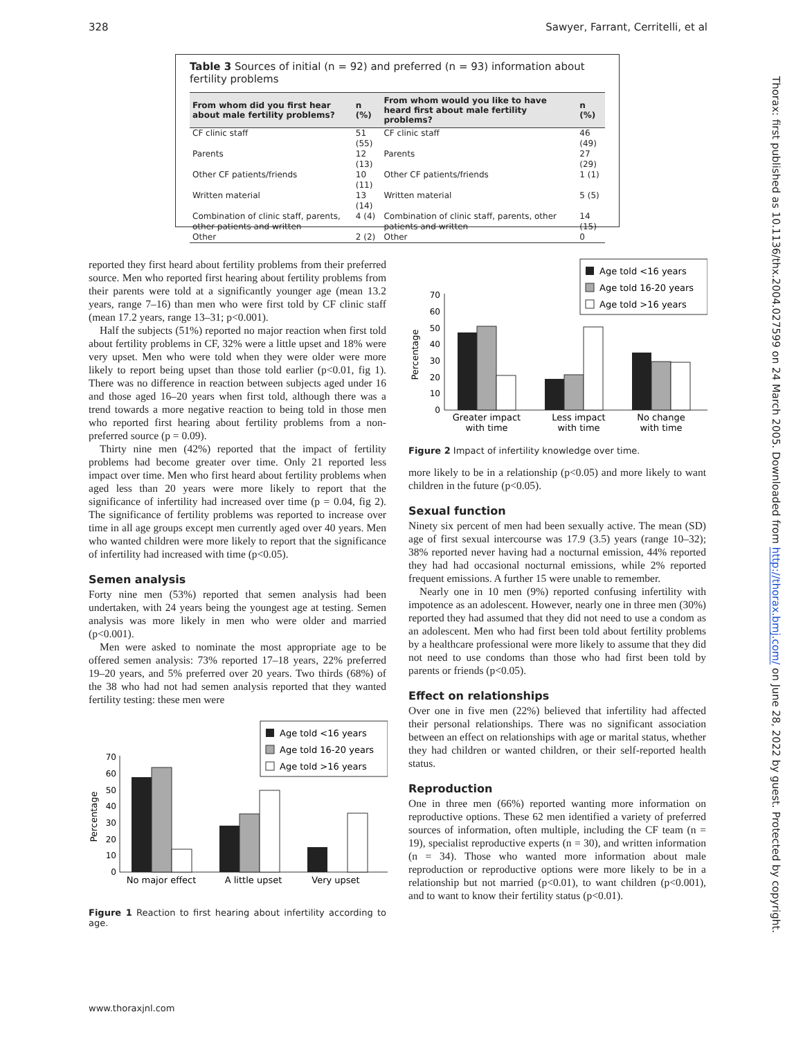328 Sawyer, Farrant, Cerritelli, et al
Table 3 Sources of initial (n = 92) and preferred (n = 93) information about fertility problems
| From whom did you first hear about male fertility problems? | n (%) | From whom would you like to have heard first about male fertility problems? | n (%) |
| --- | --- | --- | --- |
| CF clinic staff | 51 (55) | CF clinic staff | 46 (49) |
| Parents | 12 (13) | Parents | 27 (29) |
| Other CF patients/friends | 10 (11) | Other CF patients/friends | 1 (1) |
| Written material | 13 (14) | Written material | 5 (5) |
| Combination of clinic staff, parents, other patients and written | 4 (4) | Combination of clinic staff, parents, other patients and written | 14 (15) |
| Other | 2 (2) | Other | 0 |
reported they first heard about fertility problems from their preferred source. Men who reported first hearing about fertility problems from their parents were told at a significantly younger age (mean 13.2 years, range 7–16) than men who were first told by CF clinic staff (mean 17.2 years, range 13–31; p<0.001).
Half the subjects (51%) reported no major reaction when first told about fertility problems in CF, 32% were a little upset and 18% were very upset. Men who were told when they were older were more likely to report being upset than those told earlier (p<0.01, fig 1). There was no difference in reaction between subjects aged under 16 and those aged 16–20 years when first told, although there was a trend towards a more negative reaction to being told in those men who reported first hearing about fertility problems from a non-preferred source (p = 0.09).
Thirty nine men (42%) reported that the impact of fertility problems had become greater over time. Only 21 reported less impact over time. Men who first heard about fertility problems when aged less than 20 years were more likely to report that the significance of infertility had increased over time (p = 0.04, fig 2). The significance of fertility problems was reported to increase over time in all age groups except men currently aged over 40 years. Men who wanted children were more likely to report that the significance of infertility had increased with time (p<0.05).
Semen analysis
Forty nine men (53%) reported that semen analysis had been undertaken, with 24 years being the youngest age at testing. Semen analysis was more likely in men who were older and married (p<0.001).
Men were asked to nominate the most appropriate age to be offered semen analysis: 73% reported 17–18 years, 22% preferred 19–20 years, and 5% preferred over 20 years. Two thirds (68%) of the 38 who had not had semen analysis reported that they wanted fertility testing: these men were
Age told <16 years
Age told 16-20 years
Age told >16 years
0
10
20
30
40
50
60
70
Percentage
No major effect
A little upset
Very upset
Figure 1 Reaction to first hearing about infertility according to age.
Age told <16 years
Age told 16-20 years
Age told >16 years
0
10
20
30
40
50
60
70
Percentage
Greater impact
with time
Less impact
with time
No change
with time
Figure 2 Impact of infertility knowledge over time.
more likely to be in a relationship (p<0.05) and more likely to want children in the future (p<0.05).
Sexual function
Ninety six percent of men had been sexually active. The mean (SD) age of first sexual intercourse was 17.9 (3.5) years (range 10–32); 38% reported never having had a nocturnal emission, 44% reported they had had occasional nocturnal emissions, while 2% reported frequent emissions. A further 15 were unable to remember.
Nearly one in 10 men (9%) reported confusing infertility with impotence as an adolescent. However, nearly one in three men (30%) reported they had assumed that they did not need to use a condom as an adolescent. Men who had first been told about fertility problems by a healthcare professional were more likely to assume that they did not need to use condoms than those who had first been told by parents or friends (p<0.05).
Effect on relationships
Over one in five men (22%) believed that infertility had affected their personal relationships. There was no significant association between an effect on relationships with age or marital status, whether they had children or wanted children, or their self-reported health status.
Reproduction
One in three men (66%) reported wanting more information on reproductive options. These 62 men identified a variety of preferred sources of information, often multiple, including the CF team (n = 19), specialist reproductive experts (n = 30), and written information (n = 34). Those who wanted more information about male reproduction or reproductive options were more likely to be in a relationship but not married (p<0.01), to want children (p<0.001), and to want to know their fertility status (p<0.01).
www.thoraxjnl.com
Thorax: first published as 10.1136/thx.2004.027599 on 24 March 2005. Downloaded from http://thorax.bmj.com/ on June 28, 2022 by guest. Protected by copyright.